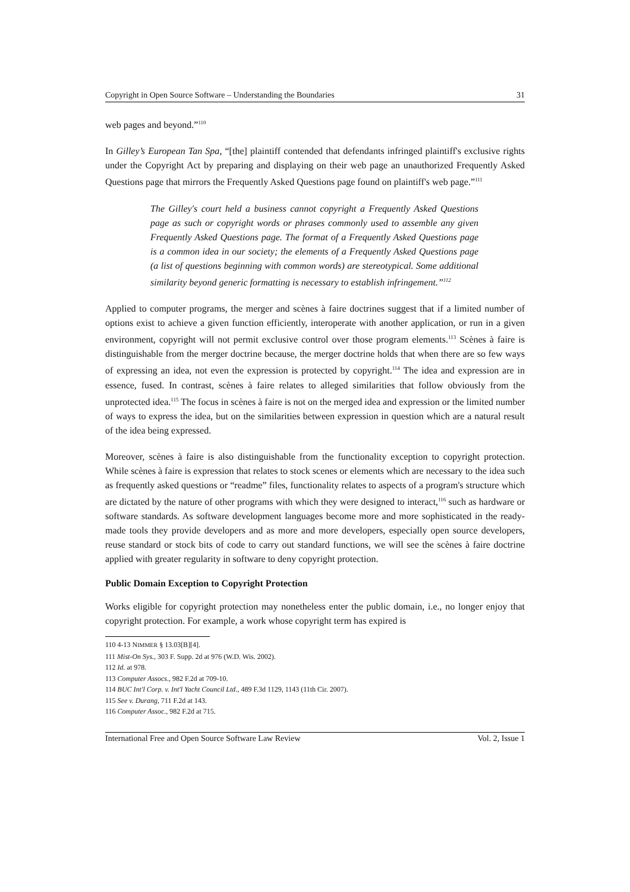Copyright in Open Source Software – Understanding the Boundaries 31
web pages and beyond.”<sup>110</sup>
In Gilley’s European Tan Spa, “[the] plaintiff contended that defendants infringed plaintiff's exclusive rights under the Copyright Act by preparing and displaying on their web page an unauthorized Frequently Asked Questions page that mirrors the Frequently Asked Questions page found on plaintiff's web page.”<sup>111</sup>
The Gilley's court held a business cannot copyright a Frequently Asked Questions page as such or copyright words or phrases commonly used to assemble any given Frequently Asked Questions page. The format of a Frequently Asked Questions page is a common idea in our society; the elements of a Frequently Asked Questions page (a list of questions beginning with common words) are stereotypical. Some additional similarity beyond generic formatting is necessary to establish infringement.”<sup>112</sup>
Applied to computer programs, the merger and scènes à faire doctrines suggest that if a limited number of options exist to achieve a given function efficiently, interoperate with another application, or run in a given environment, copyright will not permit exclusive control over those program elements.<sup>113</sup> Scènes à faire is distinguishable from the merger doctrine because, the merger doctrine holds that when there are so few ways of expressing an idea, not even the expression is protected by copyright.<sup>114</sup> The idea and expression are in essence, fused. In contrast, scènes à faire relates to alleged similarities that follow obviously from the unprotected idea.<sup>115</sup> The focus in scènes à faire is not on the merged idea and expression or the limited number of ways to express the idea, but on the similarities between expression in question which are a natural result of the idea being expressed.
Moreover, scènes à faire is also distinguishable from the functionality exception to copyright protection. While scènes à faire is expression that relates to stock scenes or elements which are necessary to the idea such as frequently asked questions or “readme” files, functionality relates to aspects of a program's structure which are dictated by the nature of other programs with which they were designed to interact,<sup>116</sup> such as hardware or software standards. As software development languages become more and more sophisticated in the ready-made tools they provide developers and as more and more developers, especially open source developers, reuse standard or stock bits of code to carry out standard functions, we will see the scènes à faire doctrine applied with greater regularity in software to deny copyright protection.
Public Domain Exception to Copyright Protection
Works eligible for copyright protection may nonetheless enter the public domain, i.e., no longer enjoy that copyright protection. For example, a work whose copyright term has expired is
110 4-13 NIMMER § 13.03[B][4].
111 Mist-On Sys., 303 F. Supp. 2d at 976 (W.D. Wis. 2002).
112 Id. at 978.
113 Computer Assocs., 982 F.2d at 709-10.
114 BUC Int'l Corp. v. Int'l Yacht Council Ltd., 489 F.3d 1129, 1143 (11th Cir. 2007).
115 See v. Durang, 711 F.2d at 143.
116 Computer Assoc., 982 F.2d at 715.
International Free and Open Source Software Law Review Vol. 2, Issue 1